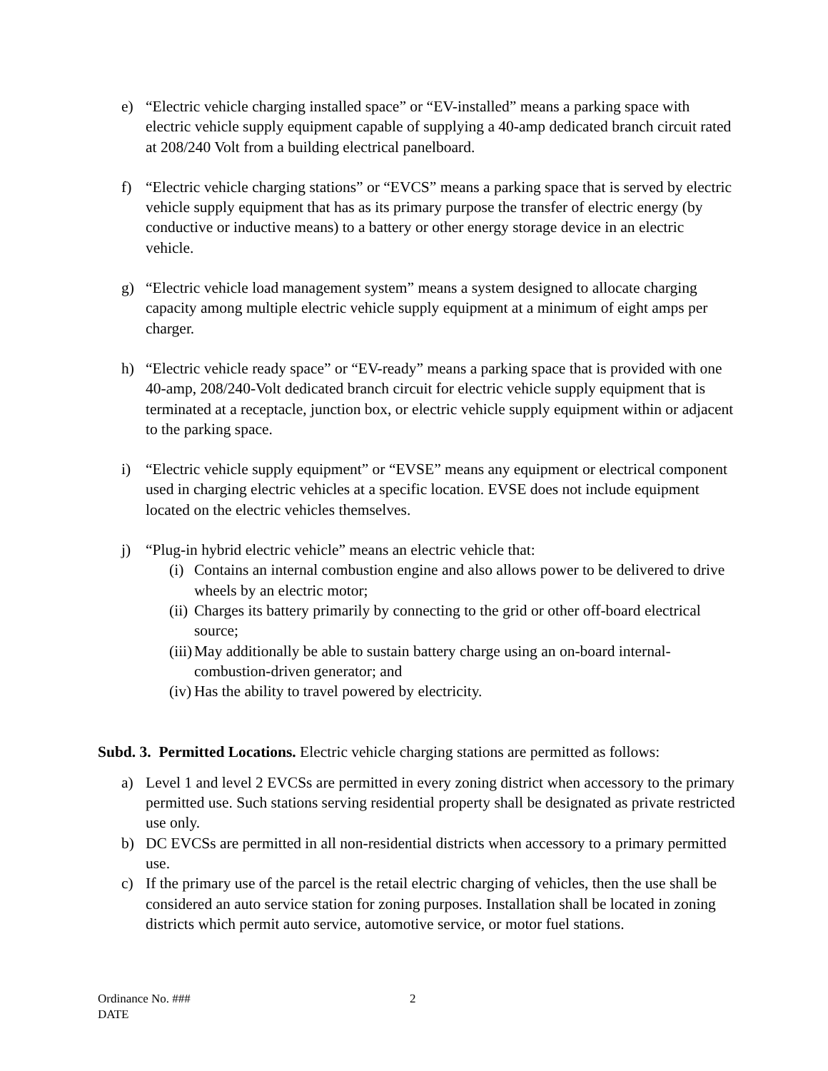e) “Electric vehicle charging installed space” or “EV-installed” means a parking space with electric vehicle supply equipment capable of supplying a 40-amp dedicated branch circuit rated at 208/240 Volt from a building electrical panelboard.
f) “Electric vehicle charging stations” or “EVCS” means a parking space that is served by electric vehicle supply equipment that has as its primary purpose the transfer of electric energy (by conductive or inductive means) to a battery or other energy storage device in an electric vehicle.
g) “Electric vehicle load management system” means a system designed to allocate charging capacity among multiple electric vehicle supply equipment at a minimum of eight amps per charger.
h) “Electric vehicle ready space” or “EV-ready” means a parking space that is provided with one 40-amp, 208/240-Volt dedicated branch circuit for electric vehicle supply equipment that is terminated at a receptacle, junction box, or electric vehicle supply equipment within or adjacent to the parking space.
i) “Electric vehicle supply equipment” or “EVSE” means any equipment or electrical component used in charging electric vehicles at a specific location. EVSE does not include equipment located on the electric vehicles themselves.
j) “Plug-in hybrid electric vehicle” means an electric vehicle that:
(i) Contains an internal combustion engine and also allows power to be delivered to drive wheels by an electric motor;
(ii) Charges its battery primarily by connecting to the grid or other off-board electrical source;
(iii) May additionally be able to sustain battery charge using an on-board internal-combustion-driven generator; and
(iv) Has the ability to travel powered by electricity.
Subd. 3. Permitted Locations. Electric vehicle charging stations are permitted as follows:
a) Level 1 and level 2 EVCSs are permitted in every zoning district when accessory to the primary permitted use. Such stations serving residential property shall be designated as private restricted use only.
b) DC EVCSs are permitted in all non-residential districts when accessory to a primary permitted use.
c) If the primary use of the parcel is the retail electric charging of vehicles, then the use shall be considered an auto service station for zoning purposes. Installation shall be located in zoning districts which permit auto service, automotive service, or motor fuel stations.
Ordinance No. ###
DATE
2